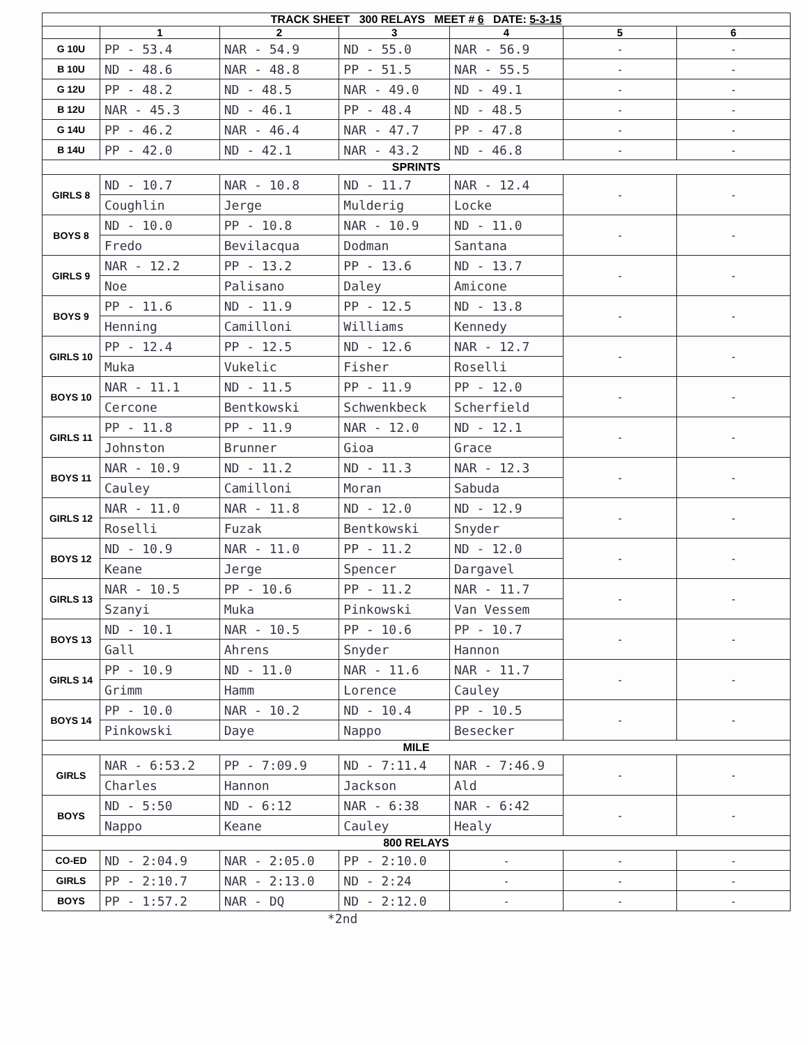| TRACK SHEET 300 RELAYS MEET # 6 DATE: 5-3-15 | | | | | | |
| --- | --- | --- | --- | --- | --- | --- |
| | 1 | 2 | 3 | 4 | 5 | 6 |
| G 10U | PP - 53.4 | NAR - 54.9 | ND - 55.0 | NAR - 56.9 | - | - |
| B 10U | ND - 48.6 | NAR - 48.8 | PP - 51.5 | NAR - 55.5 | - | - |
| G 12U | PP - 48.2 | ND - 48.5 | NAR - 49.0 | ND - 49.1 | - | - |
| B 12U | NAR - 45.3 | ND - 46.1 | PP - 48.4 | ND - 48.5 | - | - |
| G 14U | PP - 46.2 | NAR - 46.4 | NAR - 47.7 | PP - 47.8 | - | - |
| B 14U | PP - 42.0 | ND - 42.1 | NAR - 43.2 | ND - 46.8 | - | - |
| SPRINTS | | | | | | |
| GIRLS 8 | ND - 10.7 | NAR - 10.8 | ND - 11.7 | NAR - 12.4 | - | - |
| | Coughlin | Jerge | Mulderig | Locke | | |
| BOYS 8 | ND - 10.0 | PP - 10.8 | NAR - 10.9 | ND - 11.0 | - | - |
| | Fredo | Bevilacqua | Dodman | Santana | | |
| GIRLS 9 | NAR - 12.2 | PP - 13.2 | PP - 13.6 | ND - 13.7 | - | - |
| | Noe | Palisano | Daley | Amicone | | |
| BOYS 9 | PP - 11.6 | ND - 11.9 | PP - 12.5 | ND - 13.8 | - | - |
| | Henning | Camilloni | Williams | Kennedy | | |
| GIRLS 10 | PP - 12.4 | PP - 12.5 | ND - 12.6 | NAR - 12.7 | - | - |
| | Muka | Vukelic | Fisher | Roselli | | |
| BOYS 10 | NAR - 11.1 | ND - 11.5 | PP - 11.9 | PP - 12.0 | - | - |
| | Cercone | Bentkowski | Schwenkbeck | Scherfield | | |
| GIRLS 11 | PP - 11.8 | PP - 11.9 | NAR - 12.0 | ND - 12.1 | - | - |
| | Johnston | Brunner | Gioa | Grace | | |
| BOYS 11 | NAR - 10.9 | ND - 11.2 | ND - 11.3 | NAR - 12.3 | - | - |
| | Cauley | Camilloni | Moran | Sabuda | | |
| GIRLS 12 | NAR - 11.0 | NAR - 11.8 | ND - 12.0 | ND - 12.9 | - | - |
| | Roselli | Fuzak | Bentkowski | Snyder | | |
| BOYS 12 | ND - 10.9 | NAR - 11.0 | PP - 11.2 | ND - 12.0 | - | - |
| | Keane | Jerge | Spencer | Dargavel | | |
| GIRLS 13 | NAR - 10.5 | PP - 10.6 | PP - 11.2 | NAR - 11.7 | - | - |
| | Szanyi | Muka | Pinkowski | Van Vessem | | |
| BOYS 13 | ND - 10.1 | NAR - 10.5 | PP - 10.6 | PP - 10.7 | - | - |
| | Gall | Ahrens | Snyder | Hannon | | |
| GIRLS 14 | PP - 10.9 | ND - 11.0 | NAR - 11.6 | NAR - 11.7 | - | - |
| | Grimm | Hamm | Lorence | Cauley | | |
| BOYS 14 | PP - 10.0 | NAR - 10.2 | ND - 10.4 | PP - 10.5 | - | - |
| | Pinkowski | Daye | Nappo | Besecker | | |
| MILE | | | | | | |
| GIRLS | NAR - 6:53.2 | PP - 7:09.9 | ND - 7:11.4 | NAR - 7:46.9 | - | - |
| | Charles | Hannon | Jackson | Ald | | |
| BOYS | ND - 5:50 | ND - 6:12 | NAR - 6:38 | NAR - 6:42 | - | - |
| | Nappo | Keane | Cauley | Healy | | |
| 800 RELAYS | | | | | | |
| CO-ED | ND - 2:04.9 | NAR - 2:05.0 | PP - 2:10.0 | - | - | - |
| GIRLS | PP - 2:10.7 | NAR - 2:13.0 | ND - 2:24 | - | - | - |
| BOYS | PP - 1:57.2 | NAR - DQ | ND - 2:12.0 | - | - | - |
*2nd